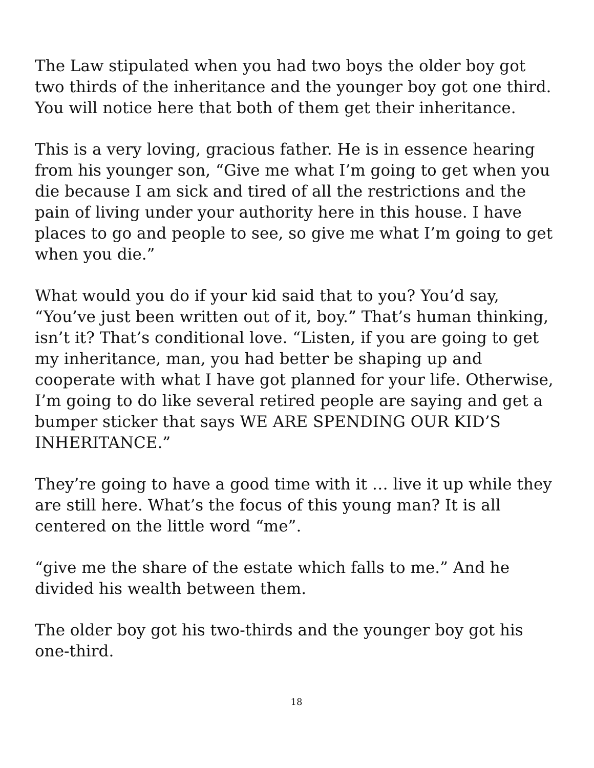The Law stipulated when you had two boys the older boy got two thirds of the inheritance and the younger boy got one third. You will notice here that both of them get their inheritance.
This is a very loving, gracious father. He is in essence hearing from his younger son, “Give me what I’m going to get when you die because I am sick and tired of all the restrictions and the pain of living under your authority here in this house. I have places to go and people to see, so give me what I’m going to get when you die.”
What would you do if your kid said that to you? You’d say, “You’ve just been written out of it, boy.” That’s human thinking, isn’t it? That’s conditional love. “Listen, if you are going to get my inheritance, man, you had better be shaping up and cooperate with what I have got planned for your life. Otherwise, I’m going to do like several retired people are saying and get a bumper sticker that says WE ARE SPENDING OUR KID’S INHERITANCE.”
They’re going to have a good time with it … live it up while they are still here. What’s the focus of this young man? It is all centered on the little word “me”.
“give me the share of the estate which falls to me.” And he divided his wealth between them.
The older boy got his two-thirds and the younger boy got his one-third.
18